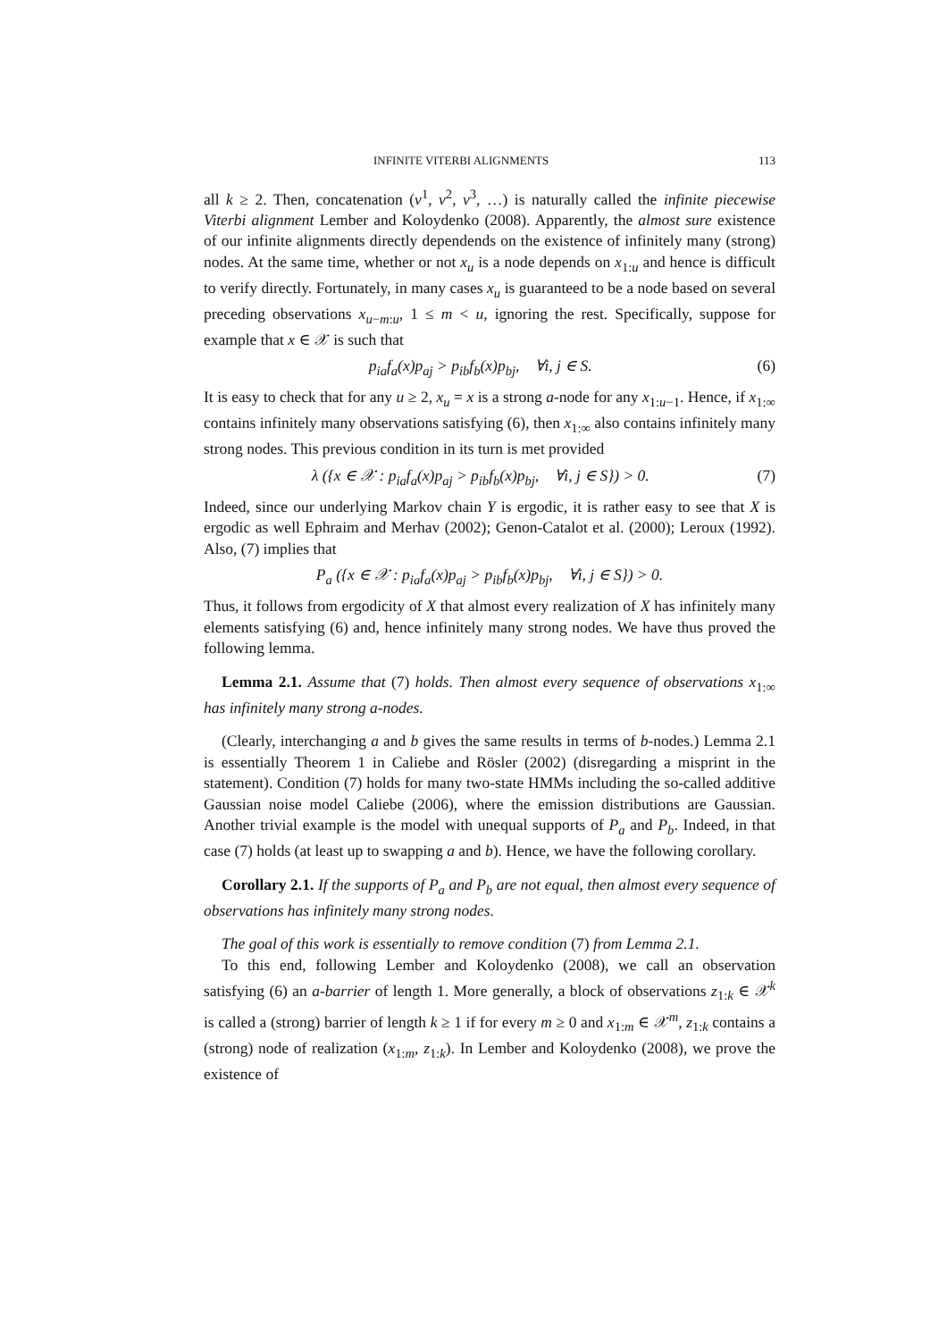INFINITE VITERBI ALIGNMENTS 113
all k ≥ 2. Then, concatenation (v<sup>1</sup>, v<sup>2</sup>, v<sup>3</sup>, …) is naturally called the infinite piecewise Viterbi alignment Lember and Koloydenko (2008). Apparently, the almost sure existence of our infinite alignments directly dependends on the existence of infinitely many (strong) nodes. At the same time, whether or not x<sub>u</sub> is a node depends on x<sub>1:u</sub> and hence is difficult to verify directly. Fortunately, in many cases x<sub>u</sub> is guaranteed to be a node based on several preceding observations x<sub>u−m:u</sub>, 1 ≤ m < u, ignoring the rest. Specifically, suppose for example that x ∈ 𝒳 is such that
p<sub>ia</sub>f<sub>a</sub>(x)p<sub>aj</sub> > p<sub>ib</sub>f<sub>b</sub>(x)p<sub>bj</sub>, ∀i, j ∈ S. (6)
It is easy to check that for any u ≥ 2, x<sub>u</sub> = x is a strong a-node for any x<sub>1:u−1</sub>. Hence, if x<sub>1:∞</sub> contains infinitely many observations satisfying (6), then x<sub>1:∞</sub> also contains infinitely many strong nodes. This previous condition in its turn is met provided
λ ({x ∈ 𝒳 : p<sub>ia</sub>f<sub>a</sub>(x)p<sub>aj</sub> > p<sub>ib</sub>f<sub>b</sub>(x)p<sub>bj</sub>, ∀i, j ∈ S}) > 0. (7)
Indeed, since our underlying Markov chain Y is ergodic, it is rather easy to see that X is ergodic as well Ephraim and Merhav (2002); Genon-Catalot et al. (2000); Leroux (1992). Also, (7) implies that
P<sub>a</sub> ({x ∈ 𝒳 : p<sub>ia</sub>f<sub>a</sub>(x)p<sub>aj</sub> > p<sub>ib</sub>f<sub>b</sub>(x)p<sub>bj</sub>, ∀i, j ∈ S}) > 0.
Thus, it follows from ergodicity of X that almost every realization of X has infinitely many elements satisfying (6) and, hence infinitely many strong nodes. We have thus proved the following lemma.
Lemma 2.1. Assume that (7) holds. Then almost every sequence of observations x<sub>1:∞</sub> has infinitely many strong a-nodes.
(Clearly, interchanging a and b gives the same results in terms of b-nodes.) Lemma 2.1 is essentially Theorem 1 in Caliebe and Rösler (2002) (disregarding a misprint in the statement). Condition (7) holds for many two-state HMMs including the so-called additive Gaussian noise model Caliebe (2006), where the emission distributions are Gaussian. Another trivial example is the model with unequal supports of P<sub>a</sub> and P<sub>b</sub>. Indeed, in that case (7) holds (at least up to swapping a and b). Hence, we have the following corollary.
Corollary 2.1. If the supports of P<sub>a</sub> and P<sub>b</sub> are not equal, then almost every sequence of observations has infinitely many strong nodes.
The goal of this work is essentially to remove condition (7) from Lemma 2.1.
To this end, following Lember and Koloydenko (2008), we call an observation satisfying (6) an a-barrier of length 1. More generally, a block of observations z<sub>1:k</sub> ∈ 𝒳<sup>k</sup> is called a (strong) barrier of length k ≥ 1 if for every m ≥ 0 and x<sub>1:m</sub> ∈ 𝒳<sup>m</sup>, z<sub>1:k</sub> contains a (strong) node of realization (x<sub>1:m</sub>, z<sub>1:k</sub>). In Lember and Koloydenko (2008), we prove the existence of